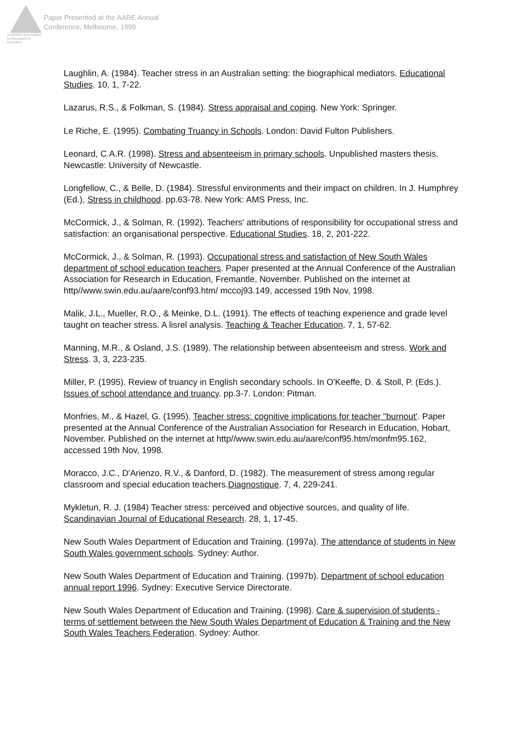Australian Association for Research in Education
Paper Presented at the AARE Annual
Conference, Melbourne, 1999
Laughlin, A. (1984). Teacher stress in an Australian setting: the biographical mediators. Educational Studies. 10, 1, 7-22.
Lazarus, R.S., & Folkman, S. (1984). Stress appraisal and coping. New York: Springer.
Le Riche, E. (1995). Combating Truancy in Schools. London: David Fulton Publishers.
Leonard, C.A.R. (1998). Stress and absenteeism in primary schools. Unpublished masters thesis. Newcastle: University of Newcastle.
Longfellow, C., & Belle, D. (1984). Stressful environments and their impact on children. In J. Humphrey (Ed.), Stress in childhood. pp.63-78. New York: AMS Press, Inc.
McCormick, J., & Solman, R. (1992). Teachers' attributions of responsibility for occupational stress and satisfaction: an organisational perspective. Educational Studies. 18, 2, 201-222.
McCormick, J., & Solman, R. (1993). Occupational stress and satisfaction of New South Wales department of school education teachers. Paper presented at the Annual Conference of the Australian Association for Research in Education, Fremantle, November. Published on the internet at http//www.swin.edu.au/aare/conf93.htm/ mccoj93.149, accessed 19th Nov, 1998.
Malik, J.L., Mueller, R.O., & Meinke, D.L. (1991). The effects of teaching experience and grade level taught on teacher stress. A lisrel analysis. Teaching & Teacher Education. 7, 1, 57-62.
Manning, M.R., & Osland, J.S. (1989). The relationship between absenteeism and stress. Work and Stress. 3, 3, 223-235.
Miller, P. (1995). Review of truancy in English secondary schools. In O'Keeffe, D. & Stoll, P. (Eds.). Issues of school attendance and truancy. pp.3-7. London: Pitman.
Monfries, M., & Hazel, G. (1995). Teacher stress: cognitive implications for teacher "burnout'. Paper presented at the Annual Conference of the Australian Association for Research in Education, Hobart, November. Published on the internet at http//www.swin.edu.au/aare/conf95.htm/monfm95.162, accessed 19th Nov, 1998.
Moracco, J.C., D'Arienzo, R.V., & Danford, D. (1982). The measurement of stress among regular classroom and special education teachers.Diagnostique. 7, 4, 229-241.
Mykletun, R. J. (1984) Teacher stress: perceived and objective sources, and quality of life. Scandinavian Journal of Educational Research. 28, 1, 17-45.
New South Wales Department of Education and Training. (1997a). The attendance of students in New South Wales government schools. Sydney: Author.
New South Wales Department of Education and Training. (1997b). Department of school education annual report 1996. Sydney: Executive Service Directorate.
New South Wales Department of Education and Training. (1998). Care & supervision of students - terms of settlement between the New South Wales Department of Education & Training and the New South Wales Teachers Federation. Sydney: Author.